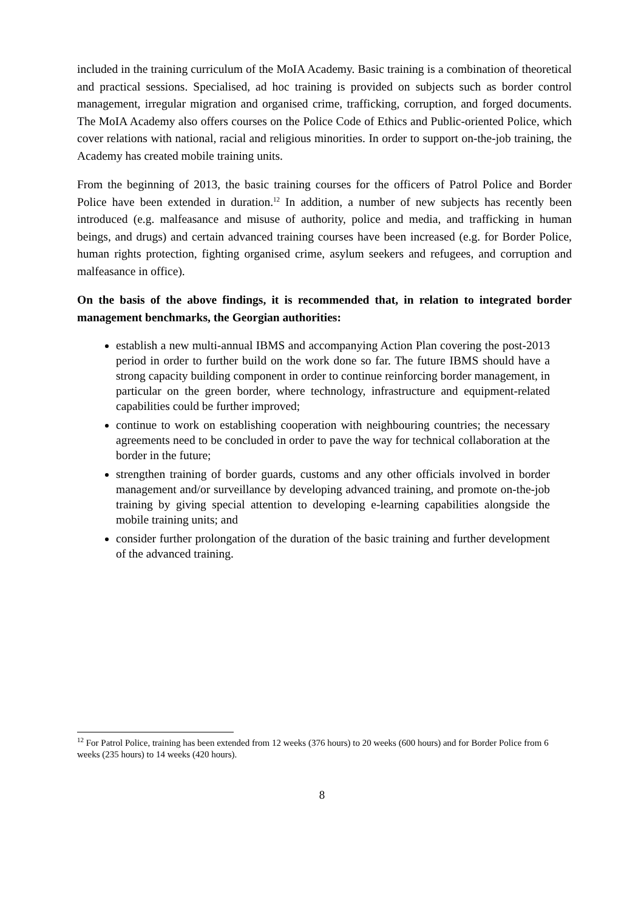included in the training curriculum of the MoIA Academy. Basic training is a combination of theoretical and practical sessions. Specialised, ad hoc training is provided on subjects such as border control management, irregular migration and organised crime, trafficking, corruption, and forged documents. The MoIA Academy also offers courses on the Police Code of Ethics and Public-oriented Police, which cover relations with national, racial and religious minorities. In order to support on-the-job training, the Academy has created mobile training units.
From the beginning of 2013, the basic training courses for the officers of Patrol Police and Border Police have been extended in duration.<sup>12</sup> In addition, a number of new subjects has recently been introduced (e.g. malfeasance and misuse of authority, police and media, and trafficking in human beings, and drugs) and certain advanced training courses have been increased (e.g. for Border Police, human rights protection, fighting organised crime, asylum seekers and refugees, and corruption and malfeasance in office).
On the basis of the above findings, it is recommended that, in relation to integrated border management benchmarks, the Georgian authorities:
establish a new multi-annual IBMS and accompanying Action Plan covering the post-2013 period in order to further build on the work done so far. The future IBMS should have a strong capacity building component in order to continue reinforcing border management, in particular on the green border, where technology, infrastructure and equipment-related capabilities could be further improved;
continue to work on establishing cooperation with neighbouring countries; the necessary agreements need to be concluded in order to pave the way for technical collaboration at the border in the future;
strengthen training of border guards, customs and any other officials involved in border management and/or surveillance by developing advanced training, and promote on-the-job training by giving special attention to developing e-learning capabilities alongside the mobile training units; and
consider further prolongation of the duration of the basic training and further development of the advanced training.
<sup>12</sup> For Patrol Police, training has been extended from 12 weeks (376 hours) to 20 weeks (600 hours) and for Border Police from 6 weeks (235 hours) to 14 weeks (420 hours).
8